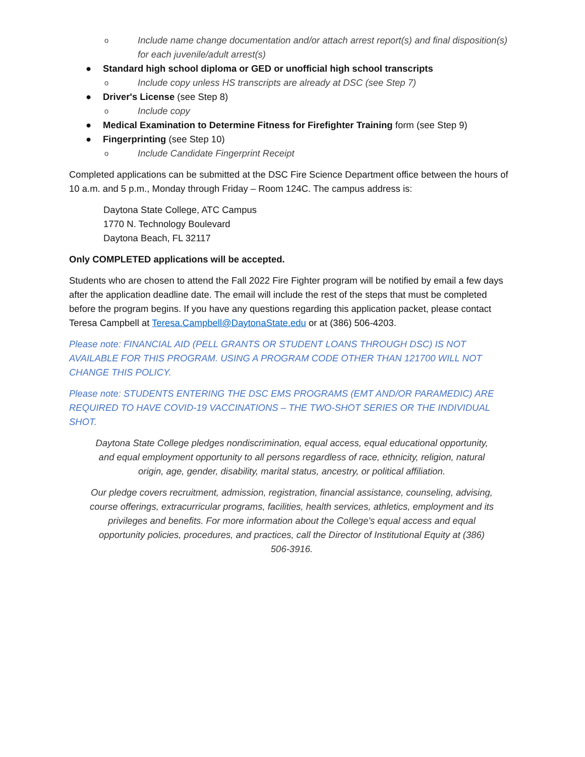o Include name change documentation and/or attach arrest report(s) and final disposition(s) for each juvenile/adult arrest(s)
● Standard high school diploma or GED or unofficial high school transcripts
o Include copy unless HS transcripts are already at DSC (see Step 7)
● Driver's License (see Step 8)
o Include copy
● Medical Examination to Determine Fitness for Firefighter Training form (see Step 9)
● Fingerprinting (see Step 10)
o Include Candidate Fingerprint Receipt
Completed applications can be submitted at the DSC Fire Science Department office between the hours of 10 a.m. and 5 p.m., Monday through Friday – Room 124C. The campus address is:
Daytona State College, ATC Campus
1770 N. Technology Boulevard
Daytona Beach, FL 32117
Only COMPLETED applications will be accepted.
Students who are chosen to attend the Fall 2022 Fire Fighter program will be notified by email a few days after the application deadline date. The email will include the rest of the steps that must be completed before the program begins. If you have any questions regarding this application packet, please contact Teresa Campbell at Teresa.Campbell@DaytonaState.edu or at (386) 506-4203.
Please note: FINANCIAL AID (PELL GRANTS OR STUDENT LOANS THROUGH DSC) IS NOT AVAILABLE FOR THIS PROGRAM. USING A PROGRAM CODE OTHER THAN 121700 WILL NOT CHANGE THIS POLICY.
Please note: STUDENTS ENTERING THE DSC EMS PROGRAMS (EMT AND/OR PARAMEDIC) ARE REQUIRED TO HAVE COVID-19 VACCINATIONS – THE TWO-SHOT SERIES OR THE INDIVIDUAL SHOT.
Daytona State College pledges nondiscrimination, equal access, equal educational opportunity, and equal employment opportunity to all persons regardless of race, ethnicity, religion, natural origin, age, gender, disability, marital status, ancestry, or political affiliation.
Our pledge covers recruitment, admission, registration, financial assistance, counseling, advising, course offerings, extracurricular programs, facilities, health services, athletics, employment and its privileges and benefits. For more information about the College's equal access and equal opportunity policies, procedures, and practices, call the Director of Institutional Equity at (386) 506-3916.